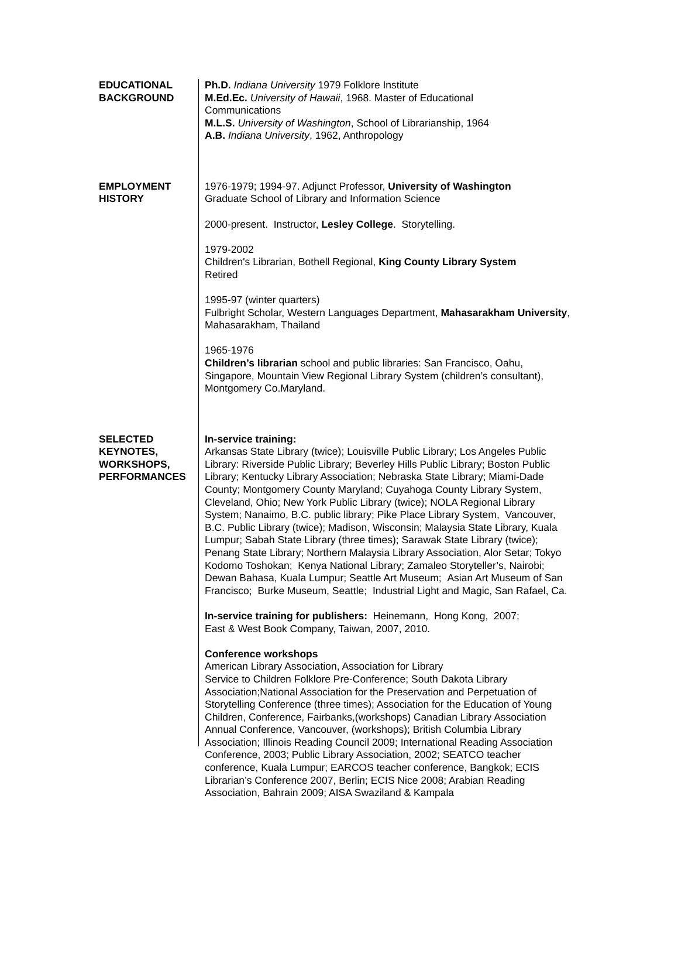EDUCATIONAL
BACKGROUND
Ph.D. Indiana University 1979 Folklore Institute
M.Ed.Ec. University of Hawaii, 1968. Master of Educational
Communications
M.L.S. University of Washington, School of Librarianship, 1964
A.B. Indiana University, 1962, Anthropology
EMPLOYMENT
HISTORY
1976-1979; 1994-97. Adjunct Professor, University of Washington
Graduate School of Library and Information Science
2000-present. Instructor, Lesley College. Storytelling.
1979-2002
Children's Librarian, Bothell Regional, King County Library System
Retired
1995-97 (winter quarters)
Fulbright Scholar, Western Languages Department, Mahasarakham University, Mahasarakham, Thailand
1965-1976
Children’s librarian school and public libraries: San Francisco, Oahu, Singapore, Mountain View Regional Library System (children’s consultant), Montgomery Co.Maryland.
SELECTED
KEYNOTES,
WORKSHOPS,
PERFORMANCES
In-service training:
Arkansas State Library (twice); Louisville Public Library; Los Angeles Public Library: Riverside Public Library; Beverley Hills Public Library; Boston Public Library; Kentucky Library Association; Nebraska State Library; Miami-Dade County; Montgomery County Maryland; Cuyahoga County Library System, Cleveland, Ohio; New York Public Library (twice); NOLA Regional Library System; Nanaimo, B.C. public library; Pike Place Library System, Vancouver, B.C. Public Library (twice); Madison, Wisconsin; Malaysia State Library, Kuala Lumpur; Sabah State Library (three times); Sarawak State Library (twice); Penang State Library; Northern Malaysia Library Association, Alor Setar; Tokyo Kodomo Toshokan; Kenya National Library; Zamaleo Storyteller’s, Nairobi; Dewan Bahasa, Kuala Lumpur; Seattle Art Museum; Asian Art Museum of San Francisco; Burke Museum, Seattle; Industrial Light and Magic, San Rafael, Ca.
In-service training for publishers: Heinemann, Hong Kong, 2007;
East & West Book Company, Taiwan, 2007, 2010.
Conference workshops
American Library Association, Association for Library
Service to Children Folklore Pre-Conference; South Dakota Library Association;National Association for the Preservation and Perpetuation of Storytelling Conference (three times); Association for the Education of Young Children, Conference, Fairbanks,(workshops) Canadian Library Association Annual Conference, Vancouver, (workshops); British Columbia Library Association; Illinois Reading Council 2009; International Reading Association Conference, 2003; Public Library Association, 2002; SEATCO teacher conference, Kuala Lumpur; EARCOS teacher conference, Bangkok; ECIS Librarian’s Conference 2007, Berlin; ECIS Nice 2008; Arabian Reading Association, Bahrain 2009; AISA Swaziland & Kampala